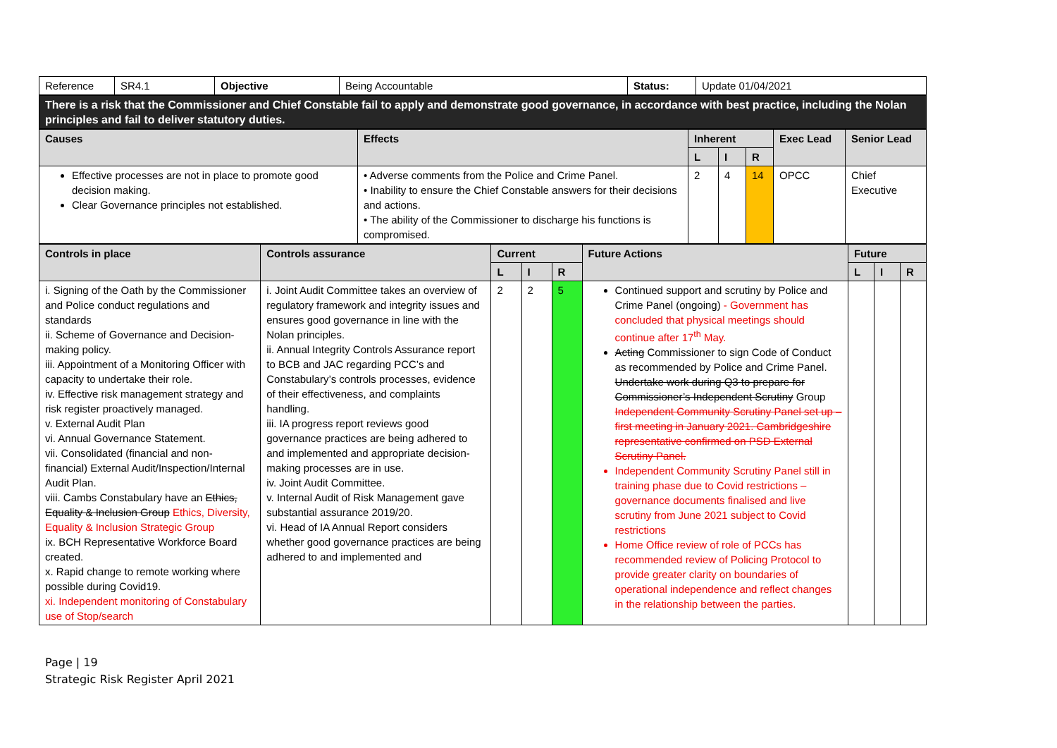| Reference | SR4.1 | Objective | Being Accountable | Status: | Update 01/04/2021 |
| There is a risk that the Commissioner and Chief Constable fail to apply and demonstrate good governance, in accordance with best practice, including the Nolan principles and fail to deliver statutory duties. |
| Causes | Effects | Inherent | | | Exec Lead | Senior Lead |
| --- | --- | --- | --- | --- | --- | --- |
| | | L | I | R | | |
| Effective processes are not in place to promote good decision making. Clear Governance principles not established. | • Adverse comments from the Police and Crime Panel. • Inability to ensure the Chief Constable answers for their decisions and actions. • The ability of the Commissioner to discharge his functions is compromised. | 2 | 4 | 14 | OPCC | Chief Executive |
| Controls in place | Controls assurance | Current | | | Future Actions | Future | | |
| --- | --- | --- | --- | --- | --- | --- | --- | --- |
| | | L | I | R | | L | I | R |
| i. Signing of the Oath by the Commissioner and Police conduct regulations and standards ii. Scheme of Governance and Decision-making policy. iii. Appointment of a Monitoring Officer with capacity to undertake their role. iv. Effective risk management strategy and risk register proactively managed. v. External Audit Plan vi. Annual Governance Statement. vii. Consolidated (financial and non-financial) External Audit/Inspection/Internal Audit Plan. viii. Cambs Constabulary have an Ethics, Equality & Inclusion Group Ethics, Diversity, Equality & Inclusion Strategic Group ix. BCH Representative Workforce Board created. x. Rapid change to remote working where possible during Covid19. xi. Independent monitoring of Constabulary use of Stop/search | i. Joint Audit Committee takes an overview of regulatory framework and integrity issues and ensures good governance in line with the Nolan principles. ii. Annual Integrity Controls Assurance report to BCB and JAC regarding PCC’s and Constabulary’s controls processes, evidence of their effectiveness, and complaints handling. iii. IA progress report reviews good governance practices are being adhered to and implemented and appropriate decision-making processes are in use. iv. Joint Audit Committee. v. Internal Audit of Risk Management gave substantial assurance 2019/20. vi. Head of IA Annual Report considers whether good governance practices are being adhered to and implemented and | 2 | 2 | 5 | Continued support and scrutiny by Police and Crime Panel (ongoing) - Government has concluded that physical meetings should continue after 17<sup>th</sup> May. Acting Commissioner to sign Code of Conduct as recommended by Police and Crime Panel. Undertake work during Q3 to prepare for Commissioner’s Independent Scrutiny Group Independent Community Scrutiny Panel set up – first meeting in January 2021. Cambridgeshire representative confirmed on PSD External Scrutiny Panel. Independent Community Scrutiny Panel still in training phase due to Covid restrictions – governance documents finalised and live scrutiny from June 2021 subject to Covid restrictions Home Office review of role of PCCs has recommended review of Policing Protocol to provide greater clarity on boundaries of operational independence and reflect changes in the relationship between the parties. | | | |
Page | 19
Strategic Risk Register April 2021